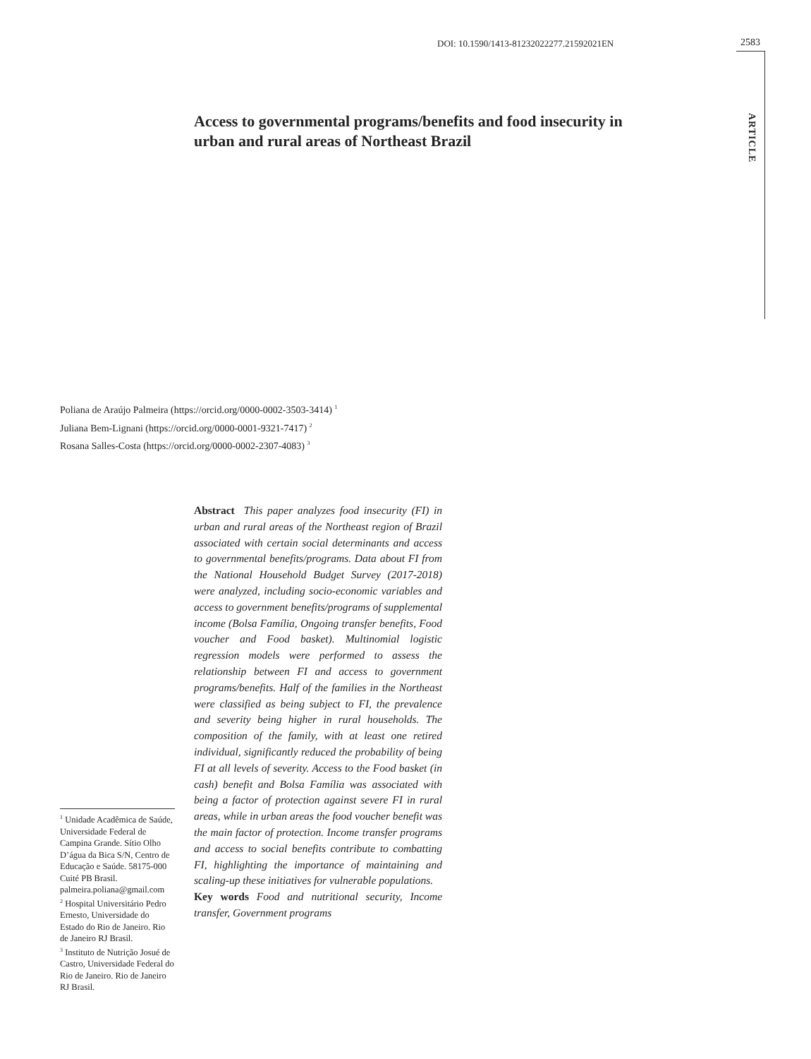DOI: 10.1590/1413-81232022277.21592021EN
2583
ARTICLE
Access to governmental programs/benefits and food insecurity in urban and rural areas of Northeast Brazil
Poliana de Araújo Palmeira (https://orcid.org/0000-0002-3503-3414) <sup>1</sup>
Juliana Bem-Lignani (https://orcid.org/0000-0001-9321-7417) <sup>2</sup>
Rosana Salles-Costa (https://orcid.org/0000-0002-2307-4083) <sup>3</sup>
Abstract This paper analyzes food insecurity (FI) in urban and rural areas of the Northeast region of Brazil associated with certain social determinants and access to governmental benefits/programs. Data about FI from the National Household Budget Survey (2017-2018) were analyzed, including socio-economic variables and access to government benefits/programs of supplemental income (Bolsa Família, Ongoing transfer benefits, Food voucher and Food basket). Multinomial logistic regression models were performed to assess the relationship between FI and access to government programs/benefits. Half of the families in the Northeast were classified as being subject to FI, the prevalence and severity being higher in rural households. The composition of the family, with at least one retired individual, significantly reduced the probability of being FI at all levels of severity. Access to the Food basket (in cash) benefit and Bolsa Família was associated with being a factor of protection against severe FI in rural areas, while in urban areas the food voucher benefit was the main factor of protection. Income transfer programs and access to social benefits contribute to combatting FI, highlighting the importance of maintaining and scaling-up these initiatives for vulnerable populations.
Key words Food and nutritional security, Income transfer, Government programs
<sup>1</sup> Unidade Acadêmica de Saúde, Universidade Federal de Campina Grande. Sítio Olho D’água da Bica S/N, Centro de Educação e Saúde. 58175-000 Cuité PB Brasil. palmeira.poliana@gmail.com
<sup>2</sup> Hospital Universitário Pedro Ernesto, Universidade do Estado do Rio de Janeiro. Rio de Janeiro RJ Brasil.
<sup>3</sup> Instituto de Nutrição Josué de Castro, Universidade Federal do Rio de Janeiro. Rio de Janeiro RJ Brasil.